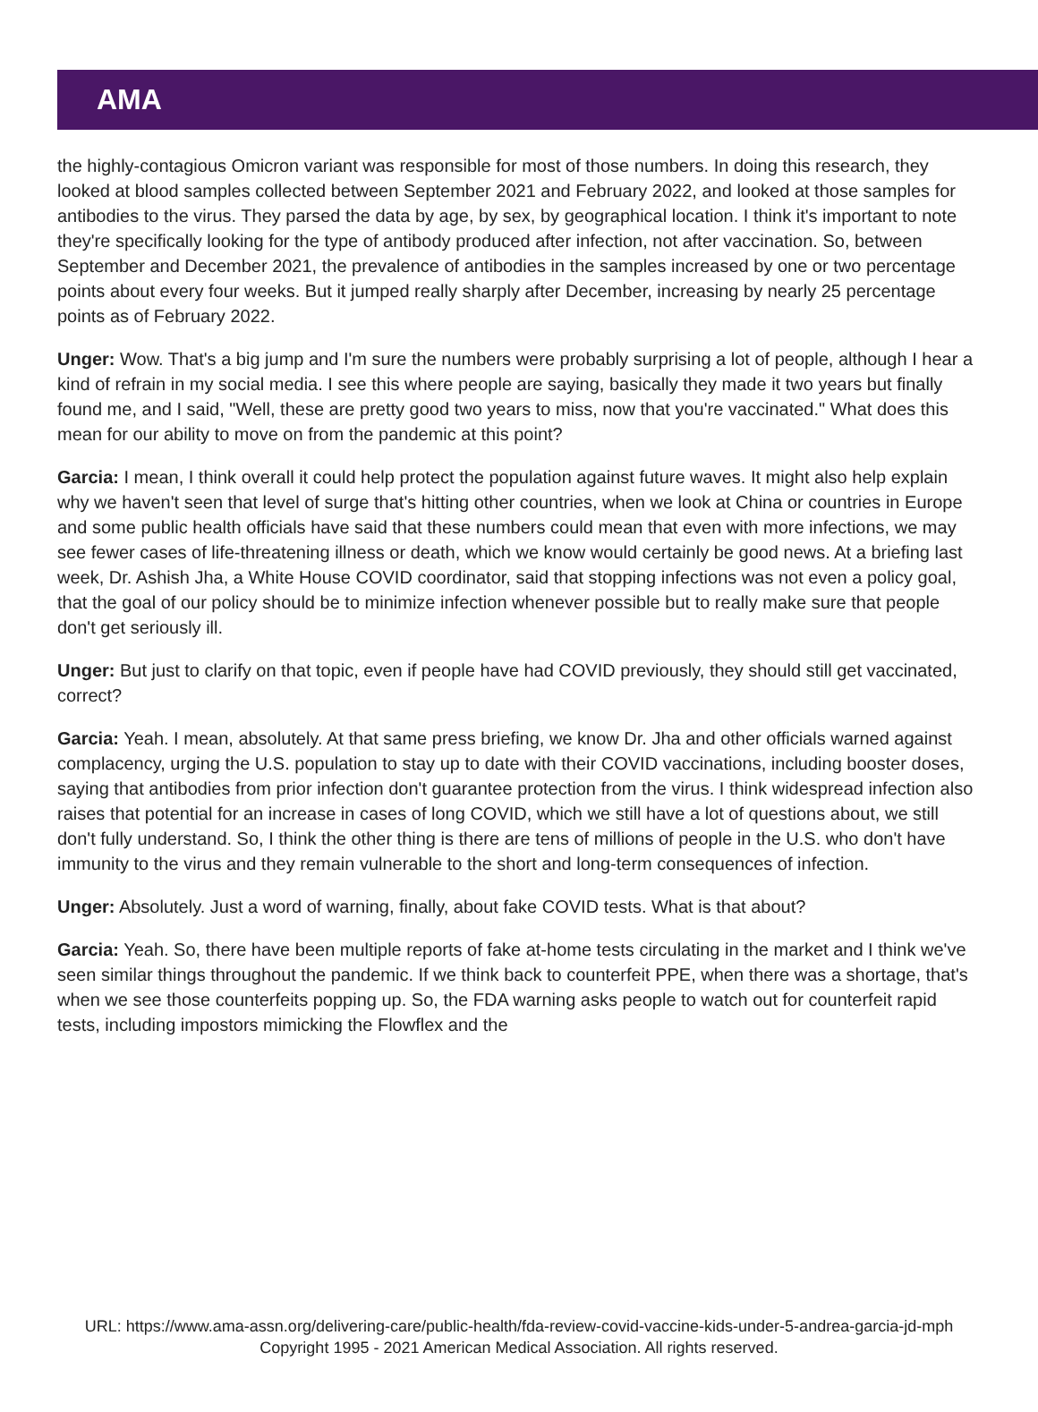AMA
the highly-contagious Omicron variant was responsible for most of those numbers. In doing this research, they looked at blood samples collected between September 2021 and February 2022, and looked at those samples for antibodies to the virus. They parsed the data by age, by sex, by geographical location. I think it's important to note they're specifically looking for the type of antibody produced after infection, not after vaccination. So, between September and December 2021, the prevalence of antibodies in the samples increased by one or two percentage points about every four weeks. But it jumped really sharply after December, increasing by nearly 25 percentage points as of February 2022.
Unger: Wow. That's a big jump and I'm sure the numbers were probably surprising a lot of people, although I hear a kind of refrain in my social media. I see this where people are saying, basically they made it two years but finally found me, and I said, "Well, these are pretty good two years to miss, now that you're vaccinated." What does this mean for our ability to move on from the pandemic at this point?
Garcia: I mean, I think overall it could help protect the population against future waves. It might also help explain why we haven't seen that level of surge that's hitting other countries, when we look at China or countries in Europe and some public health officials have said that these numbers could mean that even with more infections, we may see fewer cases of life-threatening illness or death, which we know would certainly be good news. At a briefing last week, Dr. Ashish Jha, a White House COVID coordinator, said that stopping infections was not even a policy goal, that the goal of our policy should be to minimize infection whenever possible but to really make sure that people don't get seriously ill.
Unger: But just to clarify on that topic, even if people have had COVID previously, they should still get vaccinated, correct?
Garcia: Yeah. I mean, absolutely. At that same press briefing, we know Dr. Jha and other officials warned against complacency, urging the U.S. population to stay up to date with their COVID vaccinations, including booster doses, saying that antibodies from prior infection don't guarantee protection from the virus. I think widespread infection also raises that potential for an increase in cases of long COVID, which we still have a lot of questions about, we still don't fully understand. So, I think the other thing is there are tens of millions of people in the U.S. who don't have immunity to the virus and they remain vulnerable to the short and long-term consequences of infection.
Unger: Absolutely. Just a word of warning, finally, about fake COVID tests. What is that about?
Garcia: Yeah. So, there have been multiple reports of fake at-home tests circulating in the market and I think we've seen similar things throughout the pandemic. If we think back to counterfeit PPE, when there was a shortage, that's when we see those counterfeits popping up. So, the FDA warning asks people to watch out for counterfeit rapid tests, including impostors mimicking the Flowflex and the
URL: https://www.ama-assn.org/delivering-care/public-health/fda-review-covid-vaccine-kids-under-5-andrea-garcia-jd-mph
Copyright 1995 - 2021 American Medical Association. All rights reserved.